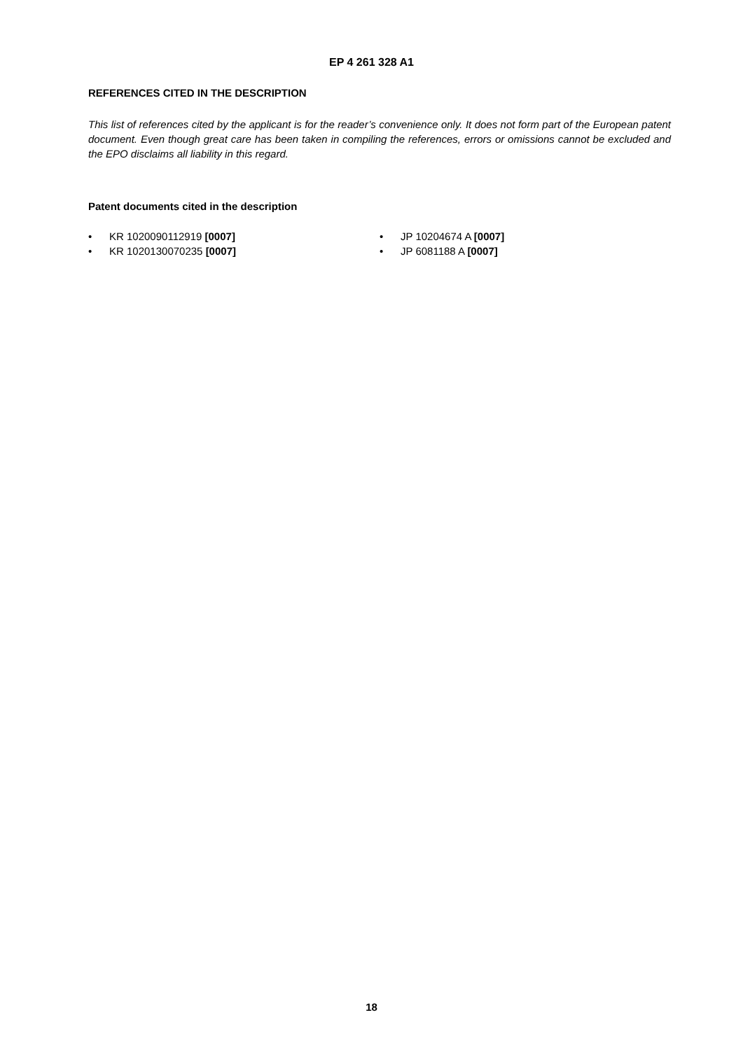EP 4 261 328 A1
REFERENCES CITED IN THE DESCRIPTION
This list of references cited by the applicant is for the reader’s convenience only. It does not form part of the European patent document. Even though great care has been taken in compiling the references, errors or omissions cannot be excluded and the EPO disclaims all liability in this regard.
Patent documents cited in the description
• KR 1020090112919 [0007]
• KR 1020130070235 [0007]
• JP 10204674 A [0007]
• JP 6081188 A [0007]
18